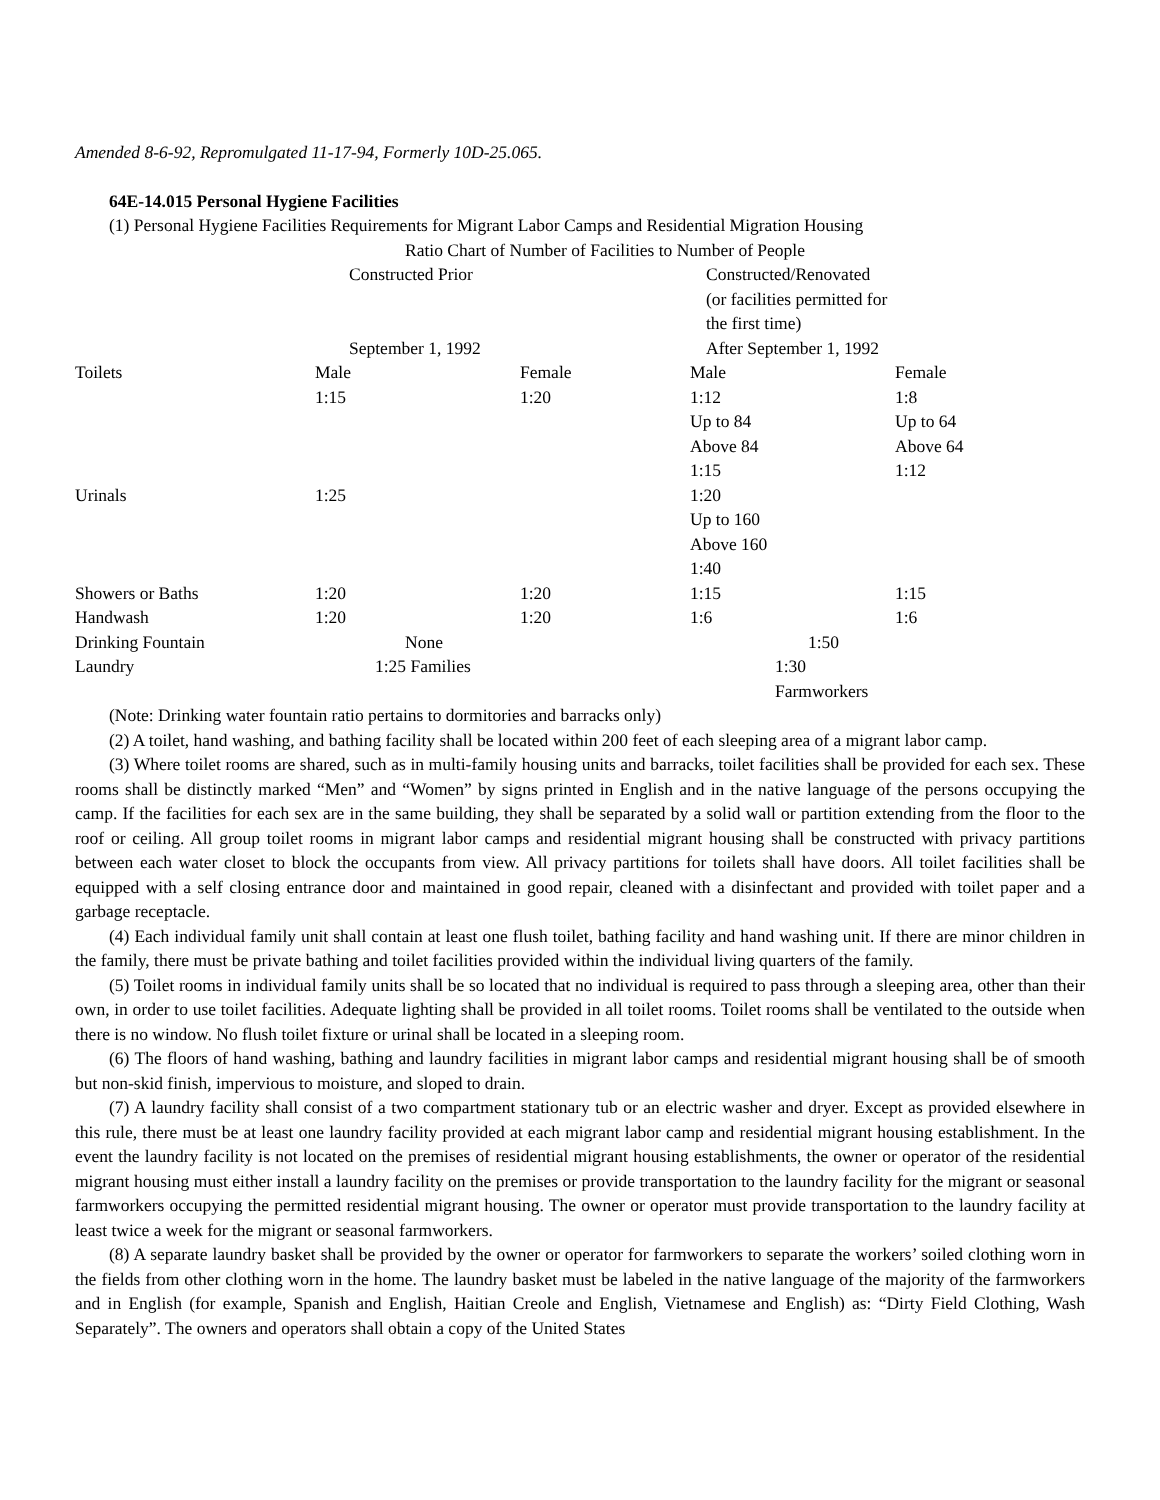Amended 8-6-92, Repromulgated 11-17-94, Formerly 10D-25.065.
64E-14.015 Personal Hygiene Facilities
(1) Personal Hygiene Facilities Requirements for Migrant Labor Camps and Residential Migration Housing
| Ratio Chart of Number of Facilities to Number of People | | | | |
| | Constructed Prior September 1, 1992 | | Constructed/Renovated (or facilities permitted for the first time) After September 1, 1992 | |
| Toilets | Male 1:15 | Female 1:20 | Male 1:12 Up to 84 Above 84 1:15 | Female 1:8 Up to 64 Above 64 1:12 |
| Urinals | 1:25 | | 1:20 Up to 160 Above 160 1:40 | |
| Showers or Baths | 1:20 | 1:20 | 1:15 | 1:15 |
| Handwash | 1:20 | 1:20 | 1:6 | 1:6 |
| Drinking Fountain | None | | 1:50 | |
| Laundry | 1:25 Families | | 1:30 Farmworkers | |
(Note: Drinking water fountain ratio pertains to dormitories and barracks only)
(2) A toilet, hand washing, and bathing facility shall be located within 200 feet of each sleeping area of a migrant labor camp.
(3) Where toilet rooms are shared, such as in multi-family housing units and barracks, toilet facilities shall be provided for each sex. These rooms shall be distinctly marked “Men” and “Women” by signs printed in English and in the native language of the persons occupying the camp. If the facilities for each sex are in the same building, they shall be separated by a solid wall or partition extending from the floor to the roof or ceiling. All group toilet rooms in migrant labor camps and residential migrant housing shall be constructed with privacy partitions between each water closet to block the occupants from view. All privacy partitions for toilets shall have doors. All toilet facilities shall be equipped with a self closing entrance door and maintained in good repair, cleaned with a disinfectant and provided with toilet paper and a garbage receptacle.
(4) Each individual family unit shall contain at least one flush toilet, bathing facility and hand washing unit. If there are minor children in the family, there must be private bathing and toilet facilities provided within the individual living quarters of the family.
(5) Toilet rooms in individual family units shall be so located that no individual is required to pass through a sleeping area, other than their own, in order to use toilet facilities. Adequate lighting shall be provided in all toilet rooms. Toilet rooms shall be ventilated to the outside when there is no window. No flush toilet fixture or urinal shall be located in a sleeping room.
(6) The floors of hand washing, bathing and laundry facilities in migrant labor camps and residential migrant housing shall be of smooth but non-skid finish, impervious to moisture, and sloped to drain.
(7) A laundry facility shall consist of a two compartment stationary tub or an electric washer and dryer. Except as provided elsewhere in this rule, there must be at least one laundry facility provided at each migrant labor camp and residential migrant housing establishment. In the event the laundry facility is not located on the premises of residential migrant housing establishments, the owner or operator of the residential migrant housing must either install a laundry facility on the premises or provide transportation to the laundry facility for the migrant or seasonal farmworkers occupying the permitted residential migrant housing. The owner or operator must provide transportation to the laundry facility at least twice a week for the migrant or seasonal farmworkers.
(8) A separate laundry basket shall be provided by the owner or operator for farmworkers to separate the workers’ soiled clothing worn in the fields from other clothing worn in the home. The laundry basket must be labeled in the native language of the majority of the farmworkers and in English (for example, Spanish and English, Haitian Creole and English, Vietnamese and English) as: “Dirty Field Clothing, Wash Separately”. The owners and operators shall obtain a copy of the United States